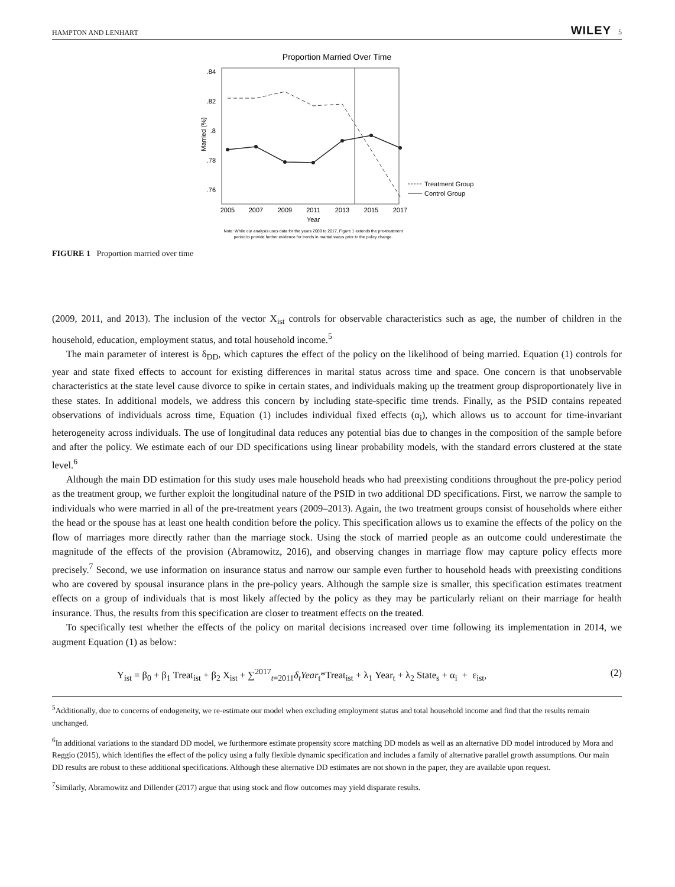HAMPTON AND LENHART WILEY 5
Proportion Married Over Time
.84
.82
.8
.78
.76
Married (%)
2005
2007
2009
2011
2013
2015
2017
Year
Treatment Group
Control Group
Note: While our analysis uses data for the years 2009 to 2017, Figure 1 extends the pre-treatment
period to provide further evidence for trends in marital status prior to the policy change.
FIGURE 1 Proportion married over time
(2009, 2011, and 2013). The inclusion of the vector X<sub>ist</sub> controls for observable characteristics such as age, the number of children in the household, education, employment status, and total household income.<sup>5</sup>
The main parameter of interest is δ<sub>DD</sub>, which captures the effect of the policy on the likelihood of being married. Equation (1) controls for year and state fixed effects to account for existing differences in marital status across time and space. One concern is that unobservable characteristics at the state level cause divorce to spike in certain states, and individuals making up the treatment group disproportionately live in these states. In additional models, we address this concern by including state-specific time trends. Finally, as the PSID contains repeated observations of individuals across time, Equation (1) includes individual fixed effects (α<sub>i</sub>), which allows us to account for time-invariant heterogeneity across individuals. The use of longitudinal data reduces any potential bias due to changes in the composition of the sample before and after the policy. We estimate each of our DD specifications using linear probability models, with the standard errors clustered at the state level.<sup>6</sup>
Although the main DD estimation for this study uses male household heads who had preexisting conditions throughout the pre-policy period as the treatment group, we further exploit the longitudinal nature of the PSID in two additional DD specifications. First, we narrow the sample to individuals who were married in all of the pre-treatment years (2009–2013). Again, the two treatment groups consist of households where either the head or the spouse has at least one health condition before the policy. This specification allows us to examine the effects of the policy on the flow of marriages more directly rather than the marriage stock. Using the stock of married people as an outcome could underestimate the magnitude of the effects of the provision (Abramowitz, 2016), and observing changes in marriage flow may capture policy effects more precisely.<sup>7</sup> Second, we use information on insurance status and narrow our sample even further to household heads with preexisting conditions who are covered by spousal insurance plans in the pre-policy years. Although the sample size is smaller, this specification estimates treatment effects on a group of individuals that is most likely affected by the policy as they may be particularly reliant on their marriage for health insurance. Thus, the results from this specification are closer to treatment effects on the treated.
To specifically test whether the effects of the policy on marital decisions increased over time following its implementation in 2014, we augment Equation (1) as below:
Y<sub>ist</sub> = β<sub>0</sub> + β<sub>1</sub> Treat<sub>ist</sub> + β<sub>2</sub> X<sub>ist</sub> + ∑<sup>2017</sup><sub>t=2011</sub>δ<sub>t</sub>Year<sub>t</sub>*Treat<sub>ist</sub> + λ<sub>1</sub> Year<sub>t</sub> + λ<sub>2</sub> State<sub>s</sub> + α<sub>i</sub> + ε<sub>ist</sub>, (2)
<sup>5</sup> Additionally, due to concerns of endogeneity, we re-estimate our model when excluding employment status and total household income and find that the results remain unchanged.
<sup>6</sup> In additional variations to the standard DD model, we furthermore estimate propensity score matching DD models as well as an alternative DD model introduced by Mora and Reggio (2015), which identifies the effect of the policy using a fully flexible dynamic specification and includes a family of alternative parallel growth assumptions. Our main DD results are robust to these additional specifications. Although these alternative DD estimates are not shown in the paper, they are available upon request.
<sup>7</sup> Similarly, Abramowitz and Dillender (2017) argue that using stock and flow outcomes may yield disparate results.